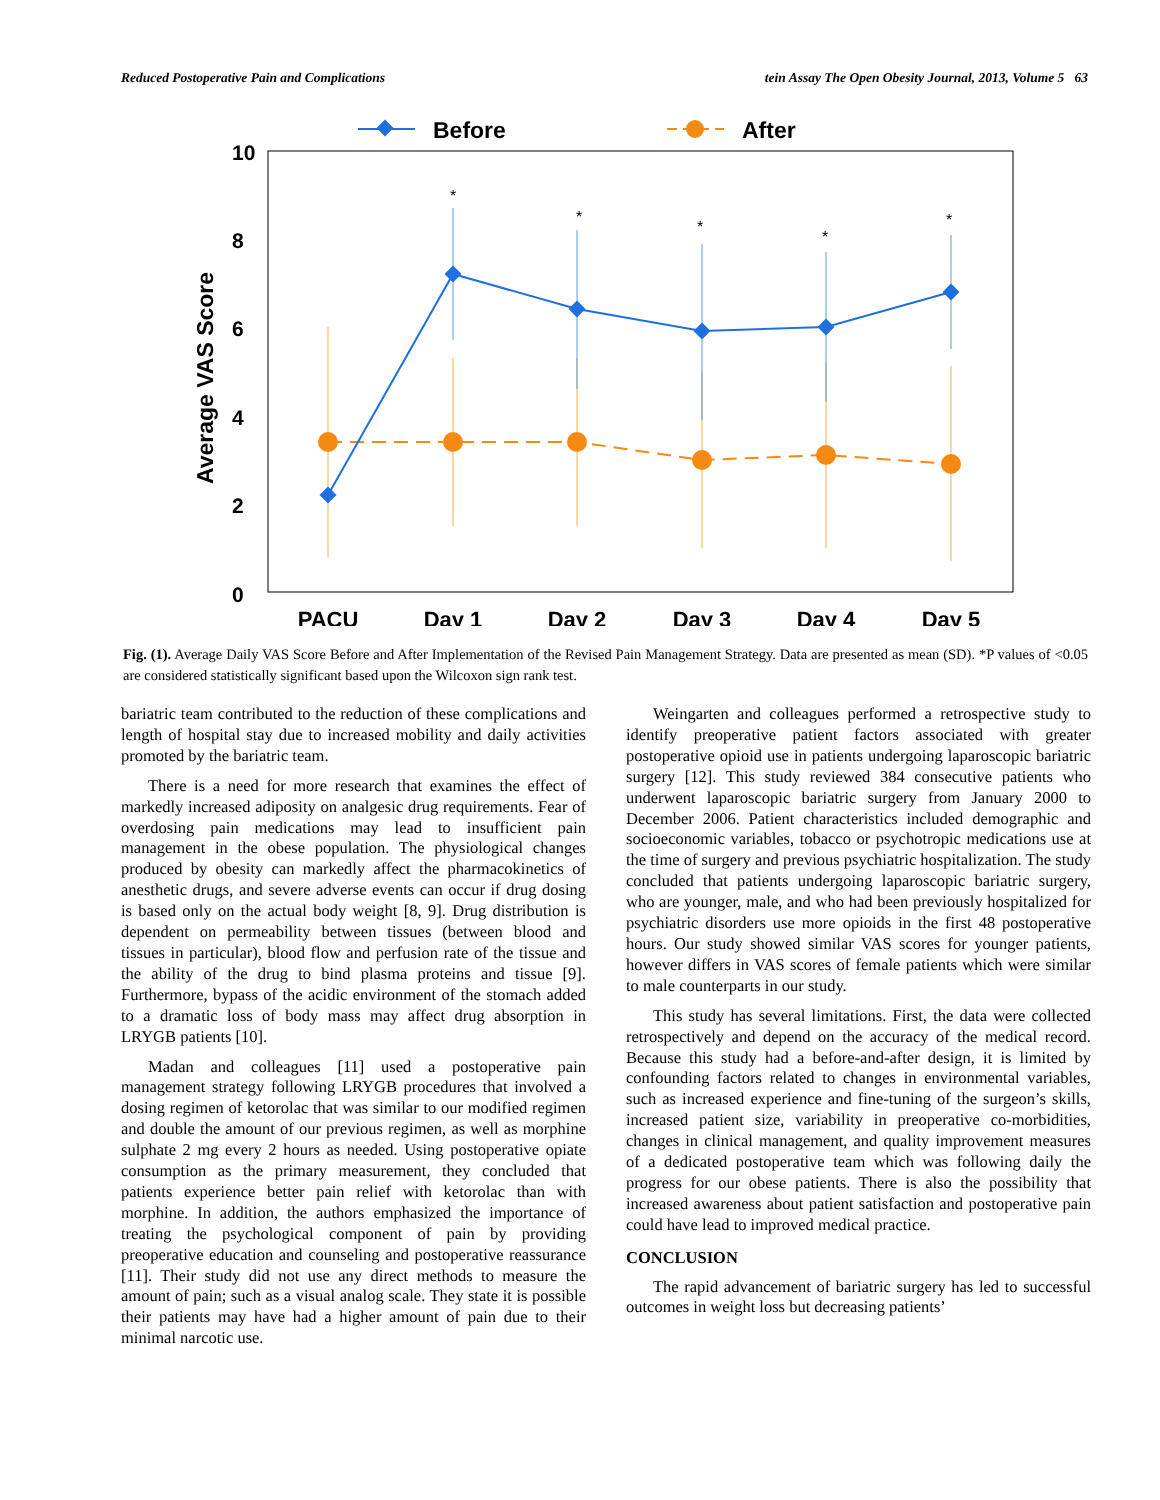Reduced Postoperative Pain and Complications tein Assay The Open Obesity Journal, 2013, Volume 5 63
Before
After
10
8
6
4
2
0
Average VAS Score
PACU
Day 1
Day 2
Day 3
Day 4
Day 5
*
*
*
*
*
Fig. (1). Average Daily VAS Score Before and After Implementation of the Revised Pain Management Strategy. Data are presented as mean (SD). *P values of <0.05 are considered statistically significant based upon the Wilcoxon sign rank test.
bariatric team contributed to the reduction of these complications and length of hospital stay due to increased mobility and daily activities promoted by the bariatric team.
There is a need for more research that examines the effect of markedly increased adiposity on analgesic drug requirements. Fear of overdosing pain medications may lead to insufficient pain management in the obese population. The physiological changes produced by obesity can markedly affect the pharmacokinetics of anesthetic drugs, and severe adverse events can occur if drug dosing is based only on the actual body weight [8, 9]. Drug distribution is dependent on permeability between tissues (between blood and tissues in particular), blood flow and perfusion rate of the tissue and the ability of the drug to bind plasma proteins and tissue [9]. Furthermore, bypass of the acidic environment of the stomach added to a dramatic loss of body mass may affect drug absorption in LRYGB patients [10].
Madan and colleagues [11] used a postoperative pain management strategy following LRYGB procedures that involved a dosing regimen of ketorolac that was similar to our modified regimen and double the amount of our previous regimen, as well as morphine sulphate 2 mg every 2 hours as needed. Using postoperative opiate consumption as the primary measurement, they concluded that patients experience better pain relief with ketorolac than with morphine. In addition, the authors emphasized the importance of treating the psychological component of pain by providing preoperative education and counseling and postoperative reassurance [11]. Their study did not use any direct methods to measure the amount of pain; such as a visual analog scale. They state it is possible their patients may have had a higher amount of pain due to their minimal narcotic use.
Weingarten and colleagues performed a retrospective study to identify preoperative patient factors associated with greater postoperative opioid use in patients undergoing laparoscopic bariatric surgery [12]. This study reviewed 384 consecutive patients who underwent laparoscopic bariatric surgery from January 2000 to December 2006. Patient characteristics included demographic and socioeconomic variables, tobacco or psychotropic medications use at the time of surgery and previous psychiatric hospitalization. The study concluded that patients undergoing laparoscopic bariatric surgery, who are younger, male, and who had been previously hospitalized for psychiatric disorders use more opioids in the first 48 postoperative hours. Our study showed similar VAS scores for younger patients, however differs in VAS scores of female patients which were similar to male counterparts in our study.
This study has several limitations. First, the data were collected retrospectively and depend on the accuracy of the medical record. Because this study had a before-and-after design, it is limited by confounding factors related to changes in environmental variables, such as increased experience and fine-tuning of the surgeon’s skills, increased patient size, variability in preoperative co-morbidities, changes in clinical management, and quality improvement measures of a dedicated postoperative team which was following daily the progress for our obese patients. There is also the possibility that increased awareness about patient satisfaction and postoperative pain could have lead to improved medical practice.
CONCLUSION
The rapid advancement of bariatric surgery has led to successful outcomes in weight loss but decreasing patients’